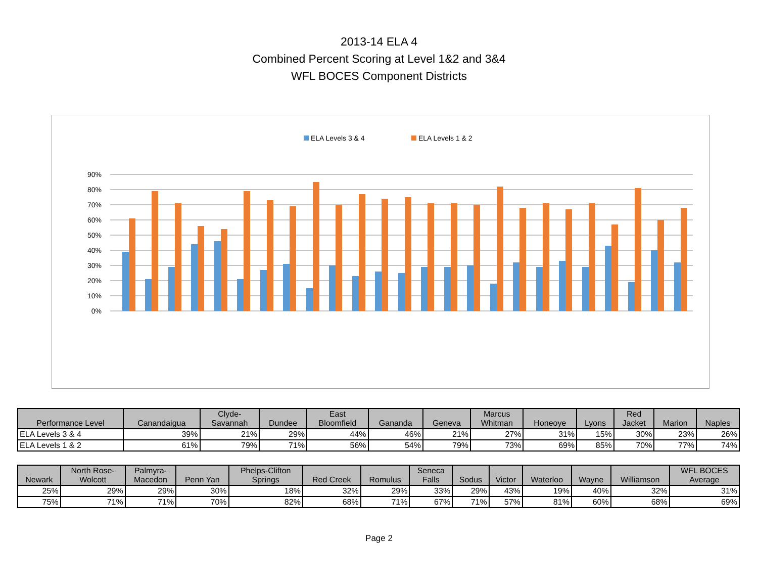2013-14 ELA 4
Combined Percent Scoring at Level 1&2 and 3&4
WFL BOCES Component Districts
ELA Levels 3 & 4
ELA Levels 1 & 2
90%
80%
70%
60%
50%
40%
30%
20%
10%
0%
| Performance Level | Canandaigua | Clyde- Savannah | Dundee | East Bloomfield | Gananda | Geneva | Marcus Whitman | Honeoye | Lyons | Red Jacket | Marion | Naples |
| --- | --- | --- | --- | --- | --- | --- | --- | --- | --- | --- | --- | --- |
| ELA Levels 3 & 4 | 39% | 21% | 29% | 44% | 46% | 21% | 27% | 31% | 15% | 30% | 23% | 26% |
| ELA Levels 1 & 2 | 61% | 79% | 71% | 56% | 54% | 79% | 73% | 69% | 85% | 70% | 77% | 74% |
| Newark | North Rose- Wolcott | Palmyra- Macedon | Penn Yan | Phelps-Clifton Springs | Red Creek | Romulus | Seneca Falls | Sodus | Victor | Waterloo | Wayne | Williamson | WFL BOCES Average |
| --- | --- | --- | --- | --- | --- | --- | --- | --- | --- | --- | --- | --- | --- |
| 25% | 29% | 29% | 30% | 18% | 32% | 29% | 33% | 29% | 43% | 19% | 40% | 32% | 31% |
| 75% | 71% | 71% | 70% | 82% | 68% | 71% | 67% | 71% | 57% | 81% | 60% | 68% | 69% |
Page 2